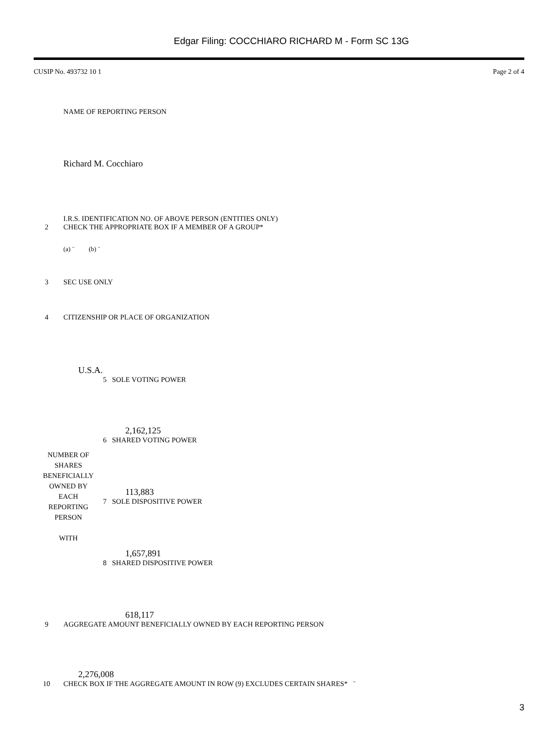Edgar Filing: COCCHIARO RICHARD M - Form SC 13G
CUSIP No. 493732 10 1 Page 2 of 4
NAME OF REPORTING PERSON
Richard M. Cocchiaro
I.R.S. IDENTIFICATION NO. OF ABOVE PERSON (ENTITIES ONLY)
2 CHECK THE APPROPRIATE BOX IF A MEMBER OF A GROUP*
(a) ¨ (b) ¨
3 SEC USE ONLY
4 CITIZENSHIP OR PLACE OF ORGANIZATION
U.S.A.
NUMBER OF
SHARES
BENEFICIALLY
OWNED BY
EACH
REPORTING
PERSON
WITH
5 SOLE VOTING POWER
2,162,125
6 SHARED VOTING POWER
113,883
7 SOLE DISPOSITIVE POWER
1,657,891
8 SHARED DISPOSITIVE POWER
618,117
9 AGGREGATE AMOUNT BENEFICIALLY OWNED BY EACH REPORTING PERSON
2,276,008
10 CHECK BOX IF THE AGGREGATE AMOUNT IN ROW (9) EXCLUDES CERTAIN SHARES* ¨
3